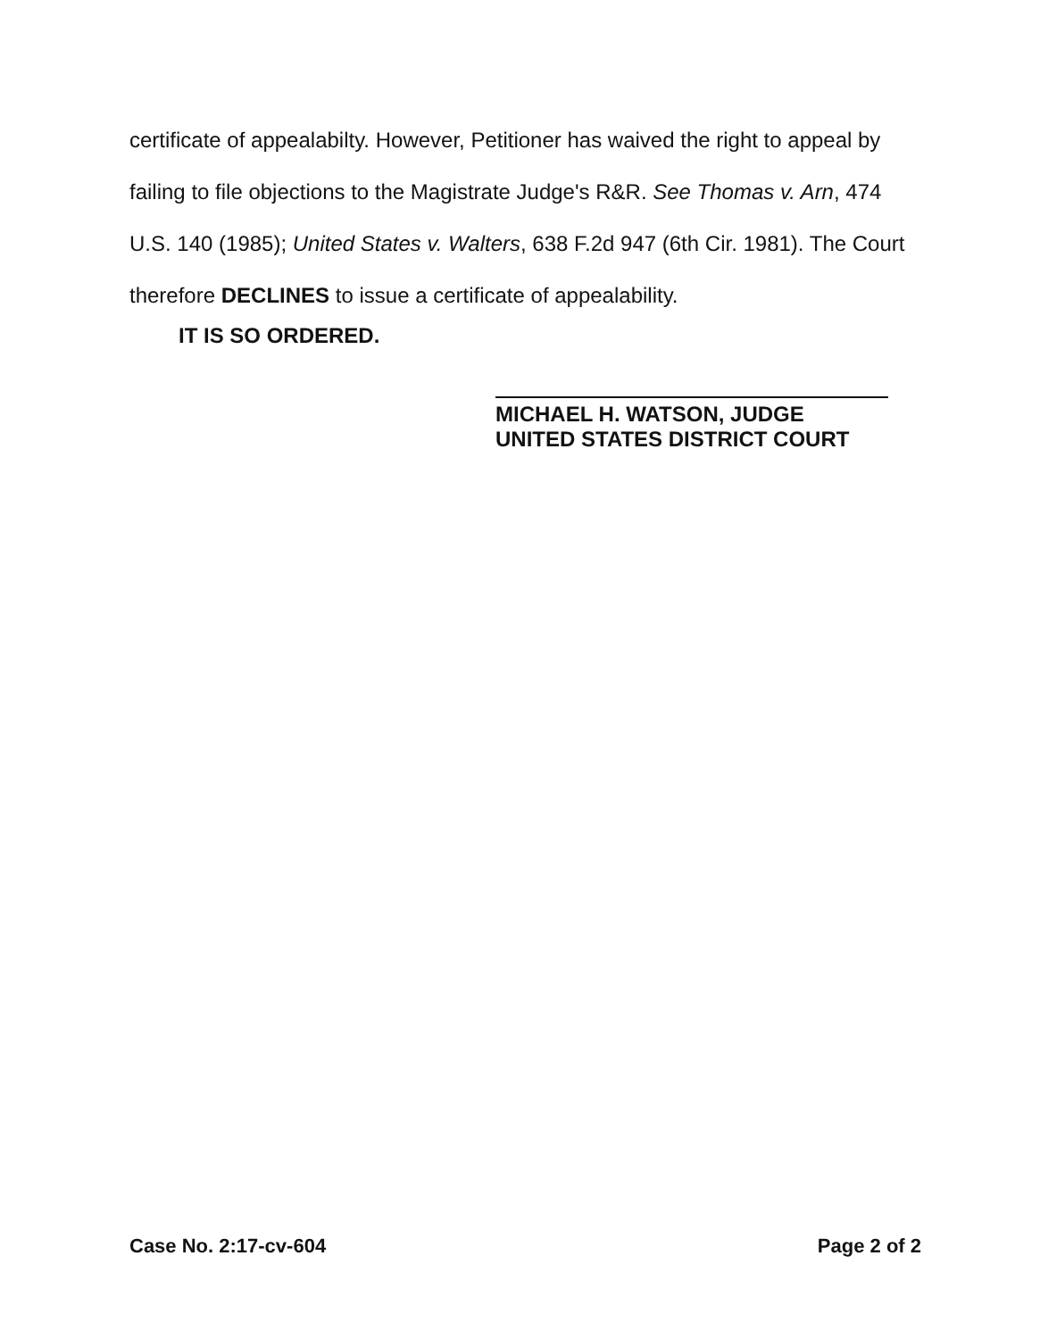certificate of appealabilty. However, Petitioner has waived the right to appeal by failing to file objections to the Magistrate Judge's R&R. See Thomas v. Arn, 474 U.S. 140 (1985); United States v. Walters, 638 F.2d 947 (6th Cir. 1981). The Court therefore DECLINES to issue a certificate of appealability.
IT IS SO ORDERED.
MICHAEL H. WATSON, JUDGE
UNITED STATES DISTRICT COURT
Case No. 2:17-cv-604 Page 2 of 2